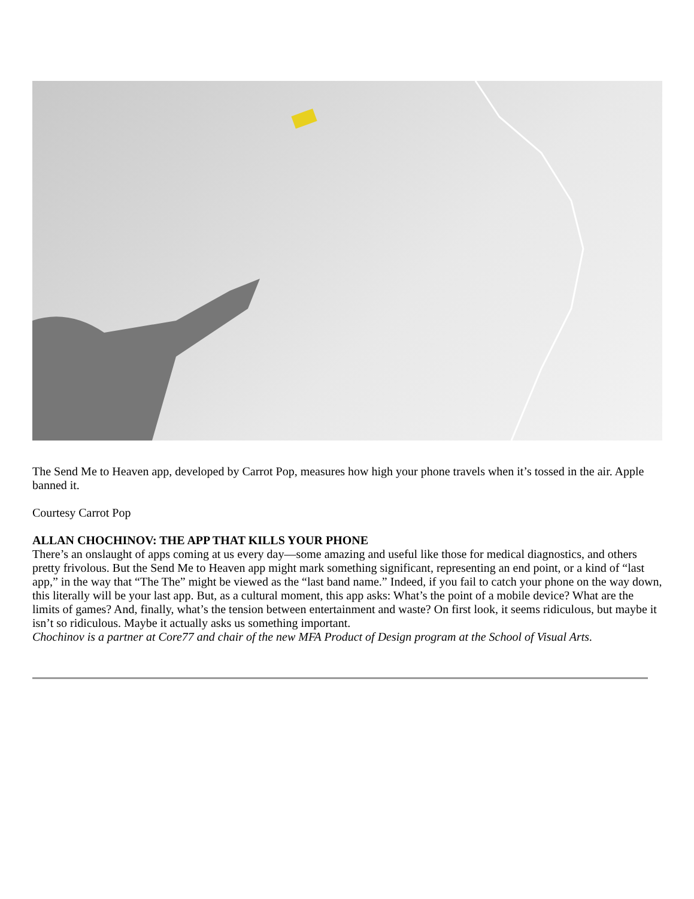The Send Me to Heaven app, developed by Carrot Pop, measures how high your phone travels when it’s tossed in the air. Apple banned it.
Courtesy Carrot Pop
ALLAN CHOCHINOV: THE APP THAT KILLS YOUR PHONE
There’s an onslaught of apps coming at us every day—some amazing and useful like those for medical diagnostics, and others pretty frivolous. But the Send Me to Heaven app might mark something significant, representing an end point, or a kind of “last app,” in the way that “The The” might be viewed as the “last band name.” Indeed, if you fail to catch your phone on the way down, this literally will be your last app. But, as a cultural moment, this app asks: What’s the point of a mobile device? What are the limits of games? And, finally, what’s the tension between entertainment and waste? On first look, it seems ridiculous, but maybe it isn’t so ridiculous. Maybe it actually asks us something important.
Chochinov is a partner at Core77 and chair of the new MFA Product of Design program at the School of Visual Arts.